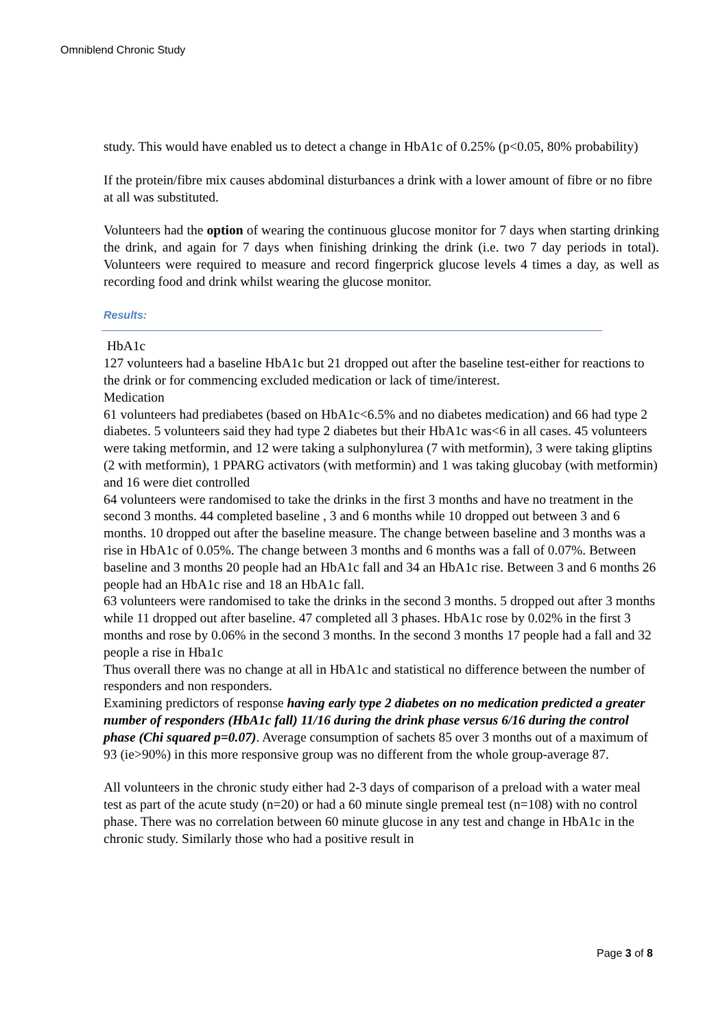Omniblend Chronic Study
study. This would have enabled us to detect a change in HbA1c of 0.25% (p<0.05, 80% probability)
If the protein/fibre mix causes abdominal disturbances a drink with a lower amount of fibre or no fibre at all was substituted.
Volunteers had the option of wearing the continuous glucose monitor for 7 days when starting drinking the drink, and again for 7 days when finishing drinking the drink (i.e. two 7 day periods in total). Volunteers were required to measure and record fingerprick glucose levels 4 times a day, as well as recording food and drink whilst wearing the glucose monitor.
Results:
HbA1c
127 volunteers had a baseline HbA1c but 21 dropped out after the baseline test-either for reactions to the drink or for commencing excluded medication or lack of time/interest.
Medication
61 volunteers had prediabetes (based on HbA1c<6.5% and no diabetes medication) and 66 had type 2 diabetes. 5 volunteers said they had type 2 diabetes but their HbA1c was<6 in all cases. 45 volunteers were taking metformin, and 12 were taking a sulphonylurea (7 with metformin), 3 were taking gliptins (2 with metformin), 1 PPARG activators (with metformin) and 1 was taking glucobay (with metformin) and 16 were diet controlled
64 volunteers were randomised to take the drinks in the first 3 months and have no treatment in the second 3 months. 44 completed baseline , 3 and 6 months while 10 dropped out between 3 and 6 months. 10 dropped out after the baseline measure. The change between baseline and 3 months was a rise in HbA1c of 0.05%. The change between 3 months and 6 months was a fall of 0.07%. Between baseline and 3 months 20 people had an HbA1c fall and 34 an HbA1c rise. Between 3 and 6 months 26 people had an HbA1c rise and 18 an HbA1c fall.
63 volunteers were randomised to take the drinks in the second 3 months. 5 dropped out after 3 months while 11 dropped out after baseline. 47 completed all 3 phases. HbA1c rose by 0.02% in the first 3 months and rose by 0.06% in the second 3 months. In the second 3 months 17 people had a fall and 32 people a rise in Hba1c
Thus overall there was no change at all in HbA1c and statistical no difference between the number of responders and non responders.
Examining predictors of response having early type 2 diabetes on no medication predicted a greater number of responders (HbA1c fall) 11/16 during the drink phase versus 6/16 during the control phase (Chi squared p=0.07). Average consumption of sachets 85 over 3 months out of a maximum of 93 (ie>90%) in this more responsive group was no different from the whole group-average 87.
All volunteers in the chronic study either had 2-3 days of comparison of a preload with a water meal test as part of the acute study (n=20) or had a 60 minute single premeal test (n=108) with no control phase. There was no correlation between 60 minute glucose in any test and change in HbA1c in the chronic study. Similarly those who had a positive result in
Page 3 of 8